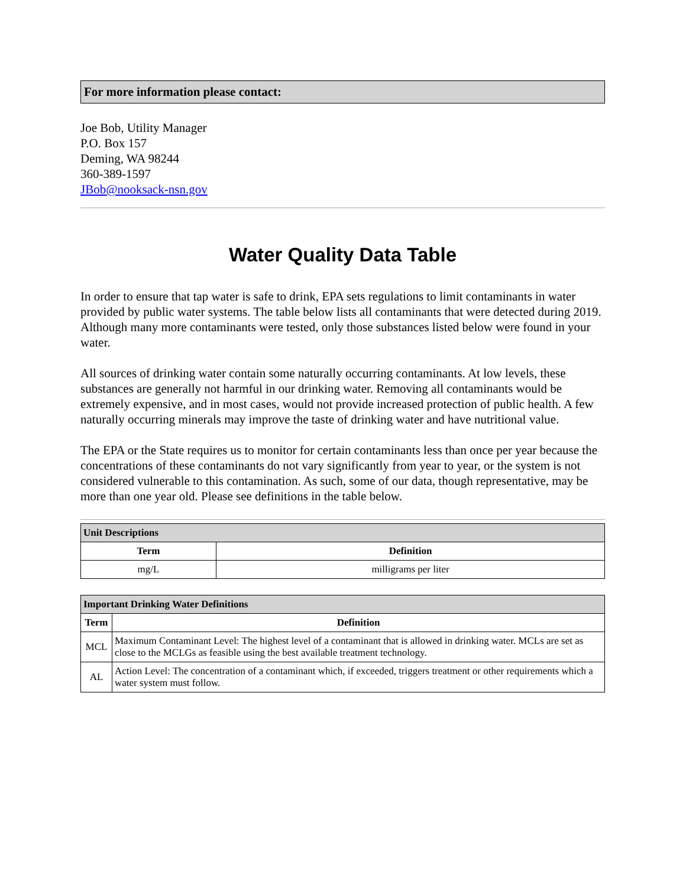For more information please contact:
Joe Bob, Utility Manager
P.O. Box 157
Deming, WA 98244
360-389-1597
JBob@nooksack-nsn.gov
Water Quality Data Table
In order to ensure that tap water is safe to drink, EPA sets regulations to limit contaminants in water provided by public water systems. The table below lists all contaminants that were detected during 2019. Although many more contaminants were tested, only those substances listed below were found in your water.
All sources of drinking water contain some naturally occurring contaminants. At low levels, these substances are generally not harmful in our drinking water. Removing all contaminants would be extremely expensive, and in most cases, would not provide increased protection of public health. A few naturally occurring minerals may improve the taste of drinking water and have nutritional value.
The EPA or the State requires us to monitor for certain contaminants less than once per year because the concentrations of these contaminants do not vary significantly from year to year, or the system is not considered vulnerable to this contamination. As such, some of our data, though representative, may be more than one year old. Please see definitions in the table below.
| Unit Descriptions | |
| --- | --- |
| Term | Definition |
| mg/L | milligrams per liter |
| Important Drinking Water Definitions | |
| --- | --- |
| Term | Definition |
| MCL | Maximum Contaminant Level: The highest level of a contaminant that is allowed in drinking water. MCLs are set as close to the MCLGs as feasible using the best available treatment technology. |
| AL | Action Level: The concentration of a contaminant which, if exceeded, triggers treatment or other requirements which a water system must follow. |